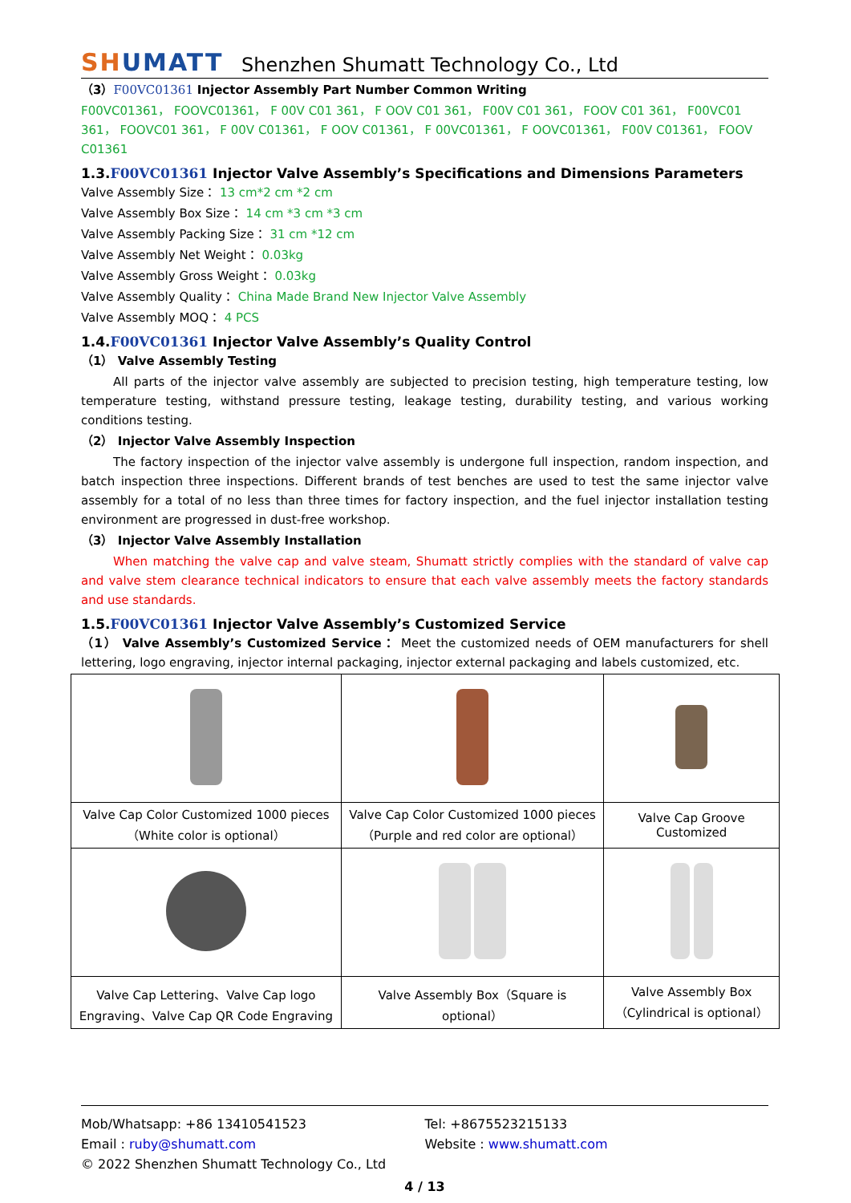SHUMATT
Shenzhen Shumatt Technology Co., Ltd
（3）F00VC01361 Injector Assembly Part Number Common Writing
F00VC01361， FOOVC01361， F 00V C01 361， F OOV C01 361， F00V C01 361， FOOV C01 361， F00VC01 361， FOOVC01 361， F 00V C01361， F OOV C01361， F 00VC01361， F OOVC01361， F00V C01361， FOOV C01361
1.3.F00VC01361 Injector Valve Assembly’s Specifications and Dimensions Parameters
Valve Assembly Size： 13 cm*2 cm *2 cm
Valve Assembly Box Size： 14 cm *3 cm *3 cm
Valve Assembly Packing Size： 31 cm *12 cm
Valve Assembly Net Weight： 0.03kg
Valve Assembly Gross Weight： 0.03kg
Valve Assembly Quality： China Made Brand New Injector Valve Assembly
Valve Assembly MOQ： 4 PCS
1.4.F00VC01361 Injector Valve Assembly’s Quality Control
（1） Valve Assembly Testing
All parts of the injector valve assembly are subjected to precision testing, high temperature testing, low temperature testing, withstand pressure testing, leakage testing, durability testing, and various working conditions testing.
（2） Injector Valve Assembly Inspection
The factory inspection of the injector valve assembly is undergone full inspection, random inspection, and batch inspection three inspections. Different brands of test benches are used to test the same injector valve assembly for a total of no less than three times for factory inspection, and the fuel injector installation testing environment are progressed in dust-free workshop.
（3） Injector Valve Assembly Installation
When matching the valve cap and valve steam, Shumatt strictly complies with the standard of valve cap and valve stem clearance technical indicators to ensure that each valve assembly meets the factory standards and use standards.
1.5.F00VC01361 Injector Valve Assembly’s Customized Service
（1） Valve Assembly’s Customized Service： Meet the customized needs of OEM manufacturers for shell lettering, logo engraving, injector internal packaging, injector external packaging and labels customized, etc.
| Valve Cap Color Customized 1000 pieces（White color is optional） | Valve Cap Color Customized 1000 pieces （Purple and red color are optional） | Valve Cap Groove Customized |
| Valve Cap Lettering、Valve Cap logo Engraving、Valve Cap QR Code Engraving | Valve Assembly Box（Square is optional） | Valve Assembly Box（Cylindrical is optional） |
Mob/Whatsapp: +86 13410541523 Tel: +8675523215133
Email : ruby@shumatt.com Website : www.shumatt.com
© 2022 Shenzhen Shumatt Technology Co., Ltd
4 / 13